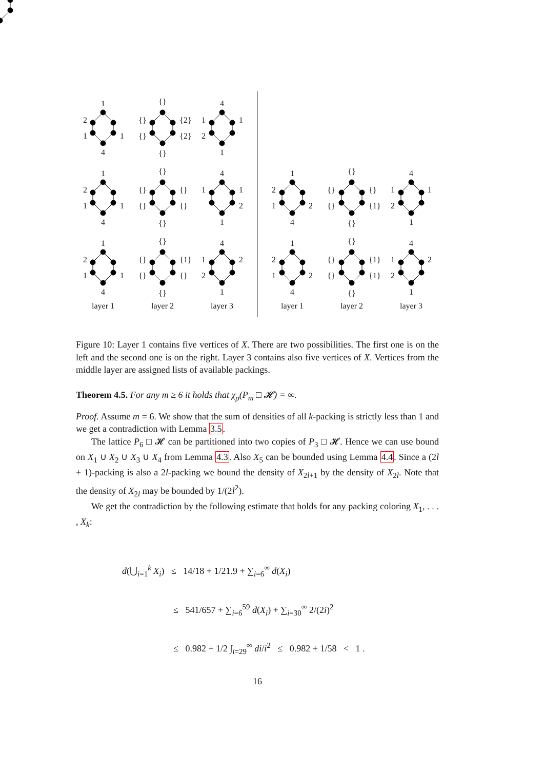1
2
1
1
4
{}
{}
{2}
{}
{2}
{}
4
1
1
2
1
1
2
1
1
4
{}
{}
{}
{}
{}
{}
4
1
1
2
1
1
2
1
1
4
{}
{}
{1}
{}
{}
{}
4
1
2
2
1
1
2
1
2
4
{}
{}
{}
{}
{1}
{}
4
1
1
2
1
1
2
1
2
4
{}
{}
{1}
{}
{1}
{}
4
1
2
2
1
layer 1
layer 2
layer 3
layer 1
layer 2
layer 3
Figure 10: Layer 1 contains five vertices of X. There are two possibilities. The first one is on the left and the second one is on the right. Layer 3 contains also five vertices of X. Vertices from the middle layer are assigned lists of available packings.
Theorem 4.5. For any m ≥ 6 it holds that χ<sub>ρ</sub>(P<sub>m</sub> □ 𝓗) = ∞.
Proof. Assume m = 6. We show that the sum of densities of all k-packing is strictly less than 1 and we get a contradiction with Lemma 3.5.
The lattice P<sub>6</sub> □ 𝓗 can be partitioned into two copies of P<sub>3</sub> □ 𝓗. Hence we can use bound on X<sub>1</sub> ∪ X<sub>2</sub> ∪ X<sub>3</sub> ∪ X<sub>4</sub> from Lemma 4.3. Also X<sub>5</sub> can be bounded using Lemma 4.4. Since a (2l + 1)-packing is also a 2l-packing we bound the density of X<sub>2l+1</sub> by the density of X<sub>2l</sub>. Note that the density of X<sub>2l</sub> may be bounded by 1/(2l<sup>2</sup>).
We get the contradiction by the following estimate that holds for any packing coloring X<sub>1</sub>, . . . , X<sub>k</sub>:
d(⋃<sub>i=1</sub><sup>k</sup> X<sub>i</sub>) ≤ 14/18 + 1/21.9 + ∑<sub>i=6</sub><sup>∞</sup> d(X<sub>i</sub>)
≤ 541/657 + ∑<sub>i=6</sub><sup>59</sup> d(X<sub>i</sub>) + ∑<sub>i=30</sub><sup>∞</sup> 2/(2i)<sup>2</sup>
≤ 0.982 + 1/2 ∫<sub>i=29</sub><sup>∞</sup> di/i<sup>2</sup> ≤ 0.982 + 1/58 < 1 .
16